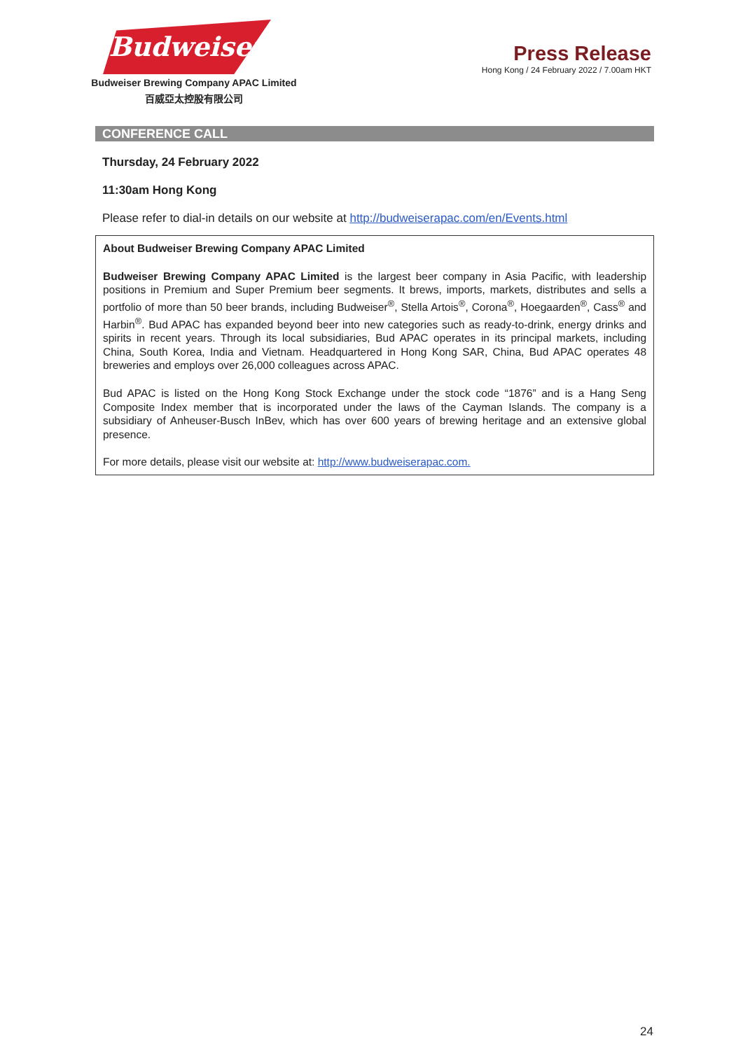Budweiser
Budweiser Brewing Company APAC Limited
百威亞太控股有限公司
Press Release
Hong Kong / 24 February 2022 / 7.00am HKT
CONFERENCE CALL
Thursday, 24 February 2022
11:30am Hong Kong
Please refer to dial-in details on our website at http://budweiserapac.com/en/Events.html
About Budweiser Brewing Company APAC Limited
Budweiser Brewing Company APAC Limited is the largest beer company in Asia Pacific, with leadership positions in Premium and Super Premium beer segments. It brews, imports, markets, distributes and sells a portfolio of more than 50 beer brands, including Budweiser<sup>®</sup>, Stella Artois<sup>®</sup>, Corona<sup>®</sup>, Hoegaarden<sup>®</sup>, Cass<sup>®</sup> and Harbin<sup>®</sup>. Bud APAC has expanded beyond beer into new categories such as ready-to-drink, energy drinks and spirits in recent years. Through its local subsidiaries, Bud APAC operates in its principal markets, including China, South Korea, India and Vietnam. Headquartered in Hong Kong SAR, China, Bud APAC operates 48 breweries and employs over 26,000 colleagues across APAC.
Bud APAC is listed on the Hong Kong Stock Exchange under the stock code “1876” and is a Hang Seng Composite Index member that is incorporated under the laws of the Cayman Islands. The company is a subsidiary of Anheuser-Busch InBev, which has over 600 years of brewing heritage and an extensive global presence.
For more details, please visit our website at: http://www.budweiserapac.com.
24